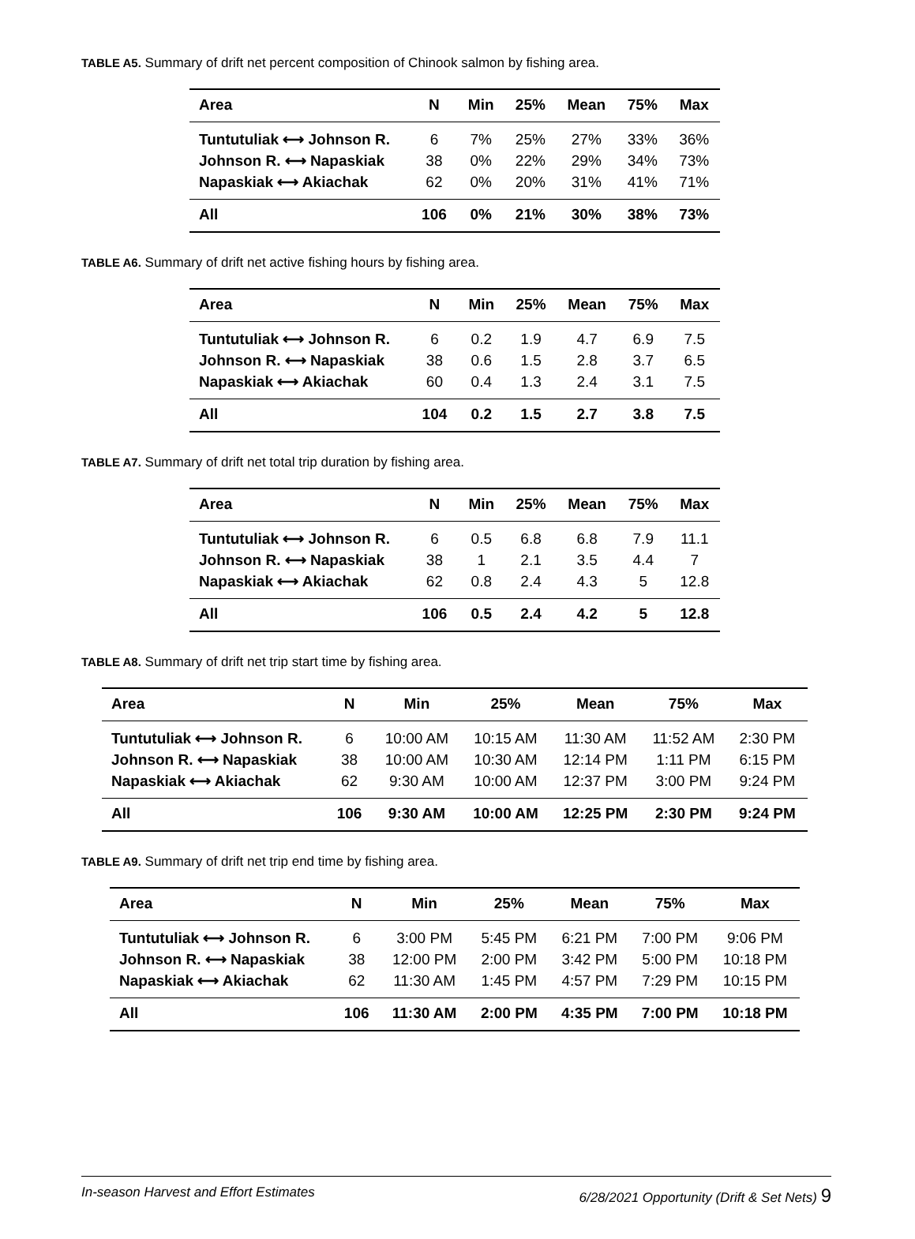TABLE A5. Summary of drift net percent composition of Chinook salmon by fishing area.
| Area | N | Min | 25% | Mean | 75% | Max |
| --- | --- | --- | --- | --- | --- | --- |
| Tuntutuliak ⟷ Johnson R. | 6 | 7% | 25% | 27% | 33% | 36% |
| Johnson R. ⟷ Napaskiak | 38 | 0% | 22% | 29% | 34% | 73% |
| Napaskiak ⟷ Akiachak | 62 | 0% | 20% | 31% | 41% | 71% |
| All | 106 | 0% | 21% | 30% | 38% | 73% |
TABLE A6. Summary of drift net active fishing hours by fishing area.
| Area | N | Min | 25% | Mean | 75% | Max |
| --- | --- | --- | --- | --- | --- | --- |
| Tuntutuliak ⟷ Johnson R. | 6 | 0.2 | 1.9 | 4.7 | 6.9 | 7.5 |
| Johnson R. ⟷ Napaskiak | 38 | 0.6 | 1.5 | 2.8 | 3.7 | 6.5 |
| Napaskiak ⟷ Akiachak | 60 | 0.4 | 1.3 | 2.4 | 3.1 | 7.5 |
| All | 104 | 0.2 | 1.5 | 2.7 | 3.8 | 7.5 |
TABLE A7. Summary of drift net total trip duration by fishing area.
| Area | N | Min | 25% | Mean | 75% | Max |
| --- | --- | --- | --- | --- | --- | --- |
| Tuntutuliak ⟷ Johnson R. | 6 | 0.5 | 6.8 | 6.8 | 7.9 | 11.1 |
| Johnson R. ⟷ Napaskiak | 38 | 1 | 2.1 | 3.5 | 4.4 | 7 |
| Napaskiak ⟷ Akiachak | 62 | 0.8 | 2.4 | 4.3 | 5 | 12.8 |
| All | 106 | 0.5 | 2.4 | 4.2 | 5 | 12.8 |
TABLE A8. Summary of drift net trip start time by fishing area.
| Area | N | Min | 25% | Mean | 75% | Max |
| --- | --- | --- | --- | --- | --- | --- |
| Tuntutuliak ⟷ Johnson R. | 6 | 10:00 AM | 10:15 AM | 11:30 AM | 11:52 AM | 2:30 PM |
| Johnson R. ⟷ Napaskiak | 38 | 10:00 AM | 10:30 AM | 12:14 PM | 1:11 PM | 6:15 PM |
| Napaskiak ⟷ Akiachak | 62 | 9:30 AM | 10:00 AM | 12:37 PM | 3:00 PM | 9:24 PM |
| All | 106 | 9:30 AM | 10:00 AM | 12:25 PM | 2:30 PM | 9:24 PM |
TABLE A9. Summary of drift net trip end time by fishing area.
| Area | N | Min | 25% | Mean | 75% | Max |
| --- | --- | --- | --- | --- | --- | --- |
| Tuntutuliak ⟷ Johnson R. | 6 | 3:00 PM | 5:45 PM | 6:21 PM | 7:00 PM | 9:06 PM |
| Johnson R. ⟷ Napaskiak | 38 | 12:00 PM | 2:00 PM | 3:42 PM | 5:00 PM | 10:18 PM |
| Napaskiak ⟷ Akiachak | 62 | 11:30 AM | 1:45 PM | 4:57 PM | 7:29 PM | 10:15 PM |
| All | 106 | 11:30 AM | 2:00 PM | 4:35 PM | 7:00 PM | 10:18 PM |
In-season Harvest and Effort Estimates 6/28/2021 Opportunity (Drift & Set Nets) 9